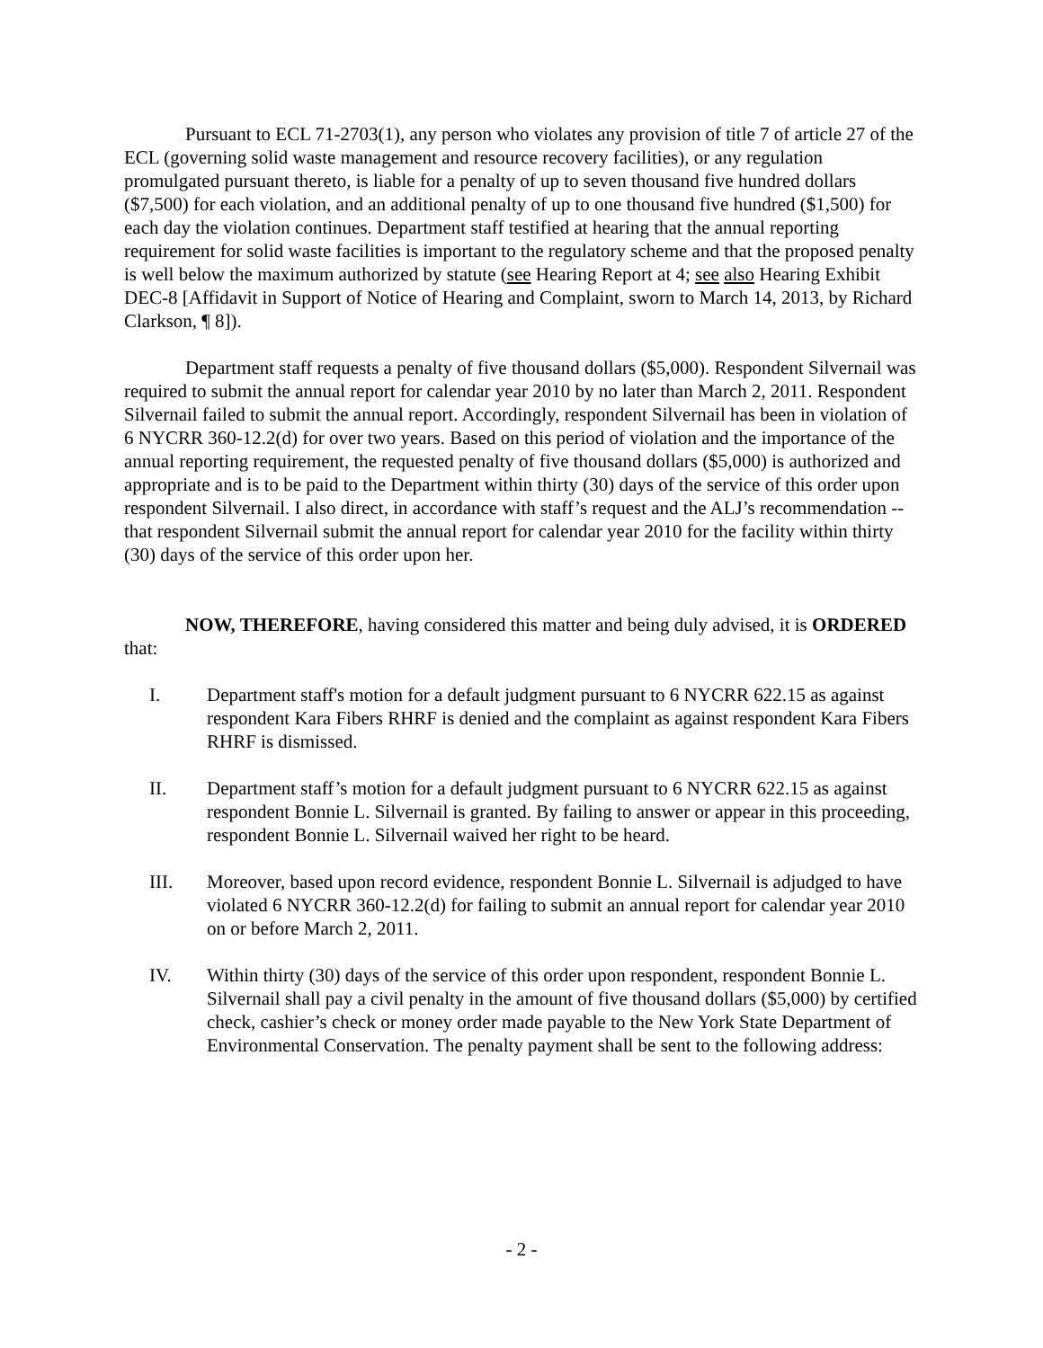Pursuant to ECL 71-2703(1), any person who violates any provision of title 7 of article 27 of the ECL (governing solid waste management and resource recovery facilities), or any regulation promulgated pursuant thereto, is liable for a penalty of up to seven thousand five hundred dollars ($7,500) for each violation, and an additional penalty of up to one thousand five hundred ($1,500) for each day the violation continues. Department staff testified at hearing that the annual reporting requirement for solid waste facilities is important to the regulatory scheme and that the proposed penalty is well below the maximum authorized by statute (see Hearing Report at 4; see also Hearing Exhibit DEC-8 [Affidavit in Support of Notice of Hearing and Complaint, sworn to March 14, 2013, by Richard Clarkson, ¶ 8]).
Department staff requests a penalty of five thousand dollars ($5,000). Respondent Silvernail was required to submit the annual report for calendar year 2010 by no later than March 2, 2011. Respondent Silvernail failed to submit the annual report. Accordingly, respondent Silvernail has been in violation of 6 NYCRR 360-12.2(d) for over two years. Based on this period of violation and the importance of the annual reporting requirement, the requested penalty of five thousand dollars ($5,000) is authorized and appropriate and is to be paid to the Department within thirty (30) days of the service of this order upon respondent Silvernail. I also direct, in accordance with staff’s request and the ALJ’s recommendation -- that respondent Silvernail submit the annual report for calendar year 2010 for the facility within thirty (30) days of the service of this order upon her.
NOW, THEREFORE, having considered this matter and being duly advised, it is ORDERED that:
I. Department staff's motion for a default judgment pursuant to 6 NYCRR 622.15 as against respondent Kara Fibers RHRF is denied and the complaint as against respondent Kara Fibers RHRF is dismissed.
II. Department staff’s motion for a default judgment pursuant to 6 NYCRR 622.15 as against respondent Bonnie L. Silvernail is granted. By failing to answer or appear in this proceeding, respondent Bonnie L. Silvernail waived her right to be heard.
III. Moreover, based upon record evidence, respondent Bonnie L. Silvernail is adjudged to have violated 6 NYCRR 360-12.2(d) for failing to submit an annual report for calendar year 2010 on or before March 2, 2011.
IV. Within thirty (30) days of the service of this order upon respondent, respondent Bonnie L. Silvernail shall pay a civil penalty in the amount of five thousand dollars ($5,000) by certified check, cashier’s check or money order made payable to the New York State Department of Environmental Conservation. The penalty payment shall be sent to the following address:
- 2 -